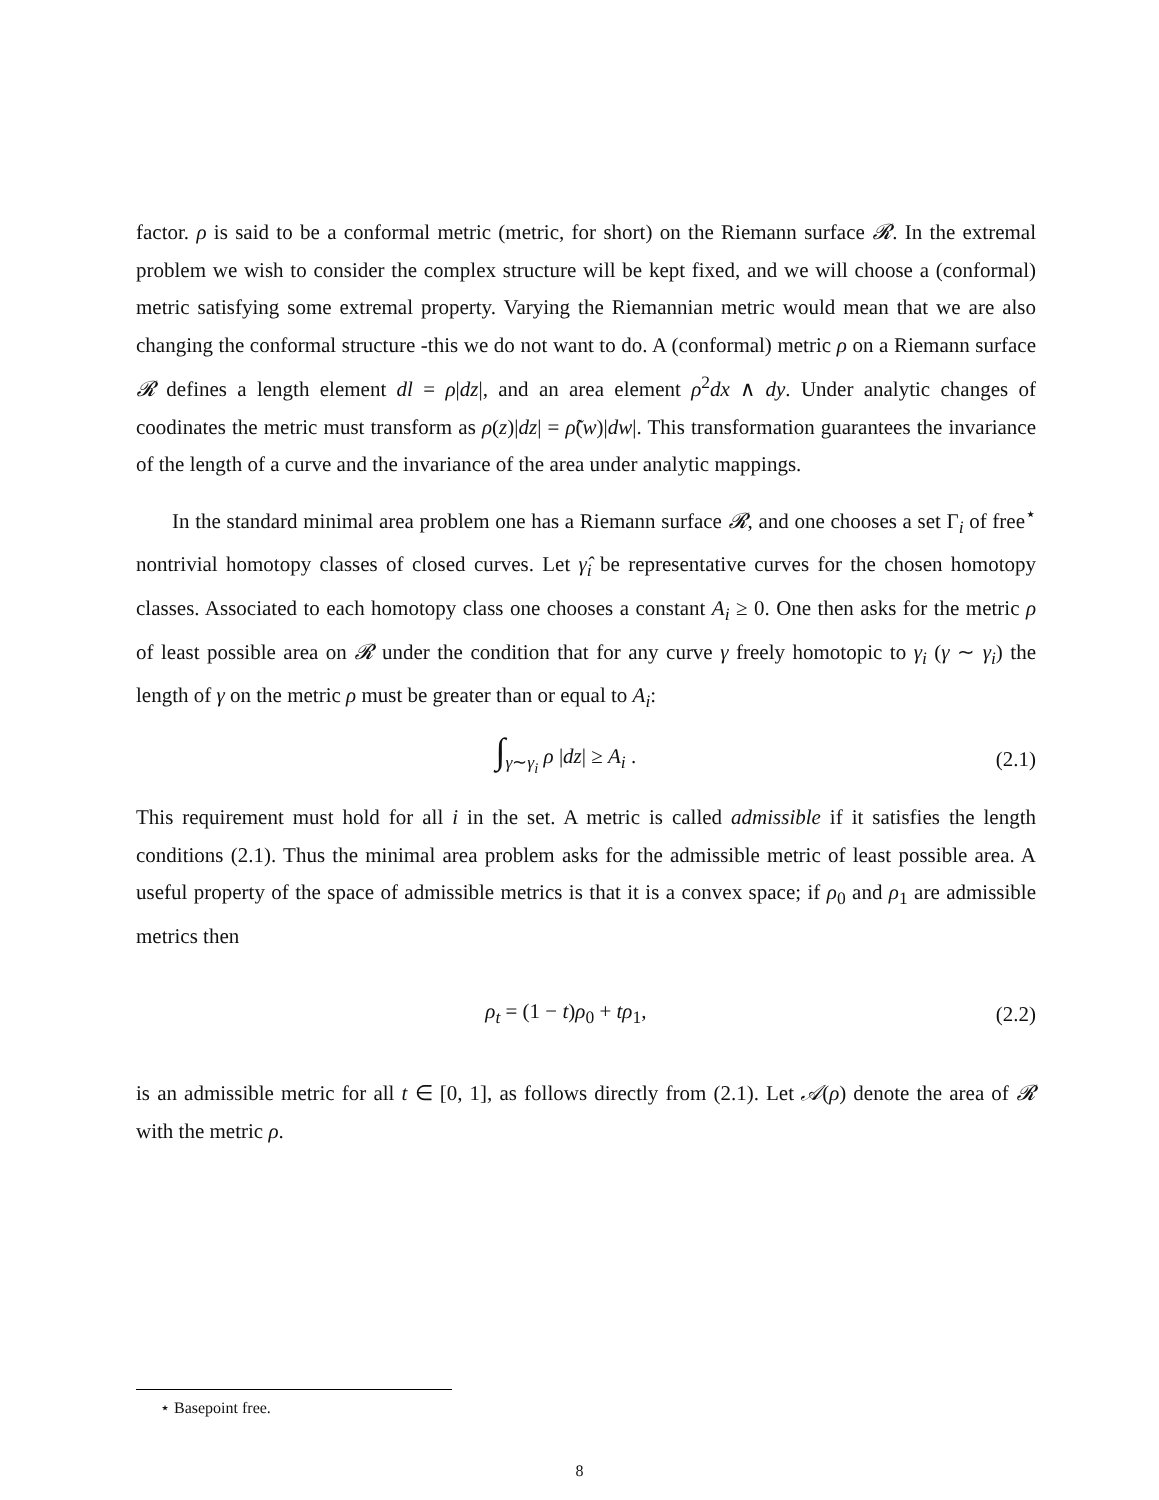factor. ρ is said to be a conformal metric (metric, for short) on the Riemann surface 𝓡. In the extremal problem we wish to consider the complex structure will be kept fixed, and we will choose a (conformal) metric satisfying some extremal property. Varying the Riemannian metric would mean that we are also changing the conformal structure -this we do not want to do. A (conformal) metric ρ on a Riemann surface 𝓡 defines a length element dl = ρ|dz|, and an area element ρ<sup>2</sup>dx ∧ dy. Under analytic changes of coodinates the metric must transform as ρ(z)|dz| = ρ̃(w)|dw|. This transformation guarantees the invariance of the length of a curve and the invariance of the area under analytic mappings.
In the standard minimal area problem one has a Riemann surface 𝓡, and one chooses a set Γ<sub>i</sub> of free<sup>⋆</sup> nontrivial homotopy classes of closed curves. Let γ̂<sub>i</sub> be representative curves for the chosen homotopy classes. Associated to each homotopy class one chooses a constant A<sub>i</sub> ≥ 0. One then asks for the metric ρ of least possible area on 𝓡 under the condition that for any curve γ freely homotopic to γ<sub>i</sub> (γ ∼ γ<sub>i</sub>) the length of γ on the metric ρ must be greater than or equal to A<sub>i</sub>:
∫<sub>γ∼γ<sub>i</sub></sub> ρ |dz| ≥ A<sub>i</sub> . (2.1)
This requirement must hold for all i in the set. A metric is called admissible if it satisfies the length conditions (2.1). Thus the minimal area problem asks for the admissible metric of least possible area. A useful property of the space of admissible metrics is that it is a convex space; if ρ<sub>0</sub> and ρ<sub>1</sub> are admissible metrics then
ρ<sub>t</sub> = (1 − t)ρ<sub>0</sub> + tρ<sub>1</sub>, (2.2)
is an admissible metric for all t ∈ [0, 1], as follows directly from (2.1). Let 𝒜(ρ) denote the area of 𝓡 with the metric ρ.
⋆ Basepoint free.
8